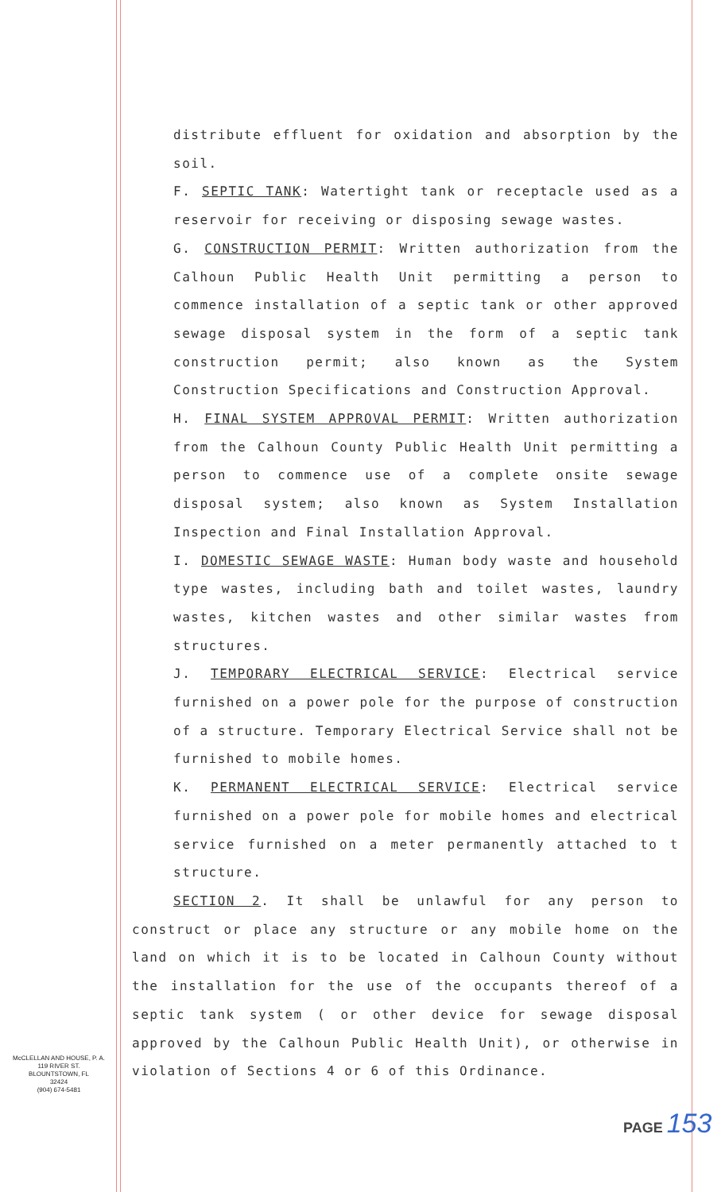distribute effluent for oxidation and absorption by the soil.
F. SEPTIC TANK: Watertight tank or receptacle used as a reservoir for receiving or disposing sewage wastes.
G. CONSTRUCTION PERMIT: Written authorization from the Calhoun Public Health Unit permitting a person to commence installation of a septic tank or other approved sewage disposal system in the form of a septic tank construction permit; also known as the System Construction Specifications and Construction Approval.
H. FINAL SYSTEM APPROVAL PERMIT: Written authorization from the Calhoun County Public Health Unit permitting a person to commence use of a complete onsite sewage disposal system; also known as System Installation Inspection and Final Installation Approval.
I. DOMESTIC SEWAGE WASTE: Human body waste and household type wastes, including bath and toilet wastes, laundry wastes, kitchen wastes and other similar wastes from structures.
J. TEMPORARY ELECTRICAL SERVICE: Electrical service furnished on a power pole for the purpose of construction of a structure. Temporary Electrical Service shall not be furnished to mobile homes.
K. PERMANENT ELECTRICAL SERVICE: Electrical service furnished on a power pole for mobile homes and electrical service furnished on a meter permanently attached to t structure.
SECTION 2. It shall be unlawful for any person to construct or place any structure or any mobile home on the land on which it is to be located in Calhoun County without the installation for the use of the occupants thereof of a septic tank system ( or other device for sewage disposal approved by the Calhoun Public Health Unit), or otherwise in violation of Sections 4 or 6 of this Ordinance.
McCLELLAN AND HOUSE, P. A.
119 RIVER ST.
BLOUNTSTOWN, FL
32424
(904) 674-5481
PAGE 153